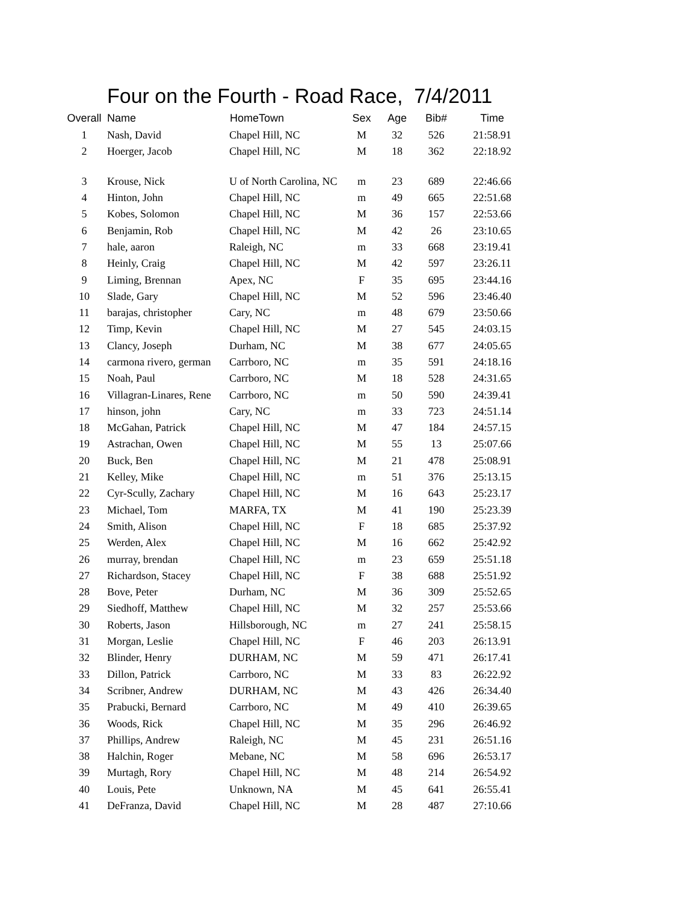Four on the Fourth - Road Race, 7/4/2011
| Overall | Name | HomeTown | Sex | Age | Bib# | Time |
| --- | --- | --- | --- | --- | --- | --- |
| 1 | Nash, David | Chapel Hill, NC | M | 32 | 526 | 21:58.91 |
| 2 | Hoerger, Jacob | Chapel Hill, NC | M | 18 | 362 | 22:18.92 |
| 3 | Krouse, Nick | U of North Carolina, NC | m | 23 | 689 | 22:46.66 |
| 4 | Hinton, John | Chapel Hill, NC | m | 49 | 665 | 22:51.68 |
| 5 | Kobes, Solomon | Chapel Hill, NC | M | 36 | 157 | 22:53.66 |
| 6 | Benjamin, Rob | Chapel Hill, NC | M | 42 | 26 | 23:10.65 |
| 7 | hale, aaron | Raleigh, NC | m | 33 | 668 | 23:19.41 |
| 8 | Heinly, Craig | Chapel Hill, NC | M | 42 | 597 | 23:26.11 |
| 9 | Liming, Brennan | Apex, NC | F | 35 | 695 | 23:44.16 |
| 10 | Slade, Gary | Chapel Hill, NC | M | 52 | 596 | 23:46.40 |
| 11 | barajas, christopher | Cary, NC | m | 48 | 679 | 23:50.66 |
| 12 | Timp, Kevin | Chapel Hill, NC | M | 27 | 545 | 24:03.15 |
| 13 | Clancy, Joseph | Durham, NC | M | 38 | 677 | 24:05.65 |
| 14 | carmona rivero, german | Carrboro, NC | m | 35 | 591 | 24:18.16 |
| 15 | Noah, Paul | Carrboro, NC | M | 18 | 528 | 24:31.65 |
| 16 | Villagran-Linares, Rene | Carrboro, NC | m | 50 | 590 | 24:39.41 |
| 17 | hinson, john | Cary, NC | m | 33 | 723 | 24:51.14 |
| 18 | McGahan, Patrick | Chapel Hill, NC | M | 47 | 184 | 24:57.15 |
| 19 | Astrachan, Owen | Chapel Hill, NC | M | 55 | 13 | 25:07.66 |
| 20 | Buck, Ben | Chapel Hill, NC | M | 21 | 478 | 25:08.91 |
| 21 | Kelley, Mike | Chapel Hill, NC | m | 51 | 376 | 25:13.15 |
| 22 | Cyr-Scully, Zachary | Chapel Hill, NC | M | 16 | 643 | 25:23.17 |
| 23 | Michael, Tom | MARFA, TX | M | 41 | 190 | 25:23.39 |
| 24 | Smith, Alison | Chapel Hill, NC | F | 18 | 685 | 25:37.92 |
| 25 | Werden, Alex | Chapel Hill, NC | M | 16 | 662 | 25:42.92 |
| 26 | murray, brendan | Chapel Hill, NC | m | 23 | 659 | 25:51.18 |
| 27 | Richardson, Stacey | Chapel Hill, NC | F | 38 | 688 | 25:51.92 |
| 28 | Bove, Peter | Durham, NC | M | 36 | 309 | 25:52.65 |
| 29 | Siedhoff, Matthew | Chapel Hill, NC | M | 32 | 257 | 25:53.66 |
| 30 | Roberts, Jason | Hillsborough, NC | m | 27 | 241 | 25:58.15 |
| 31 | Morgan, Leslie | Chapel Hill, NC | F | 46 | 203 | 26:13.91 |
| 32 | Blinder, Henry | DURHAM, NC | M | 59 | 471 | 26:17.41 |
| 33 | Dillon, Patrick | Carrboro, NC | M | 33 | 83 | 26:22.92 |
| 34 | Scribner, Andrew | DURHAM, NC | M | 43 | 426 | 26:34.40 |
| 35 | Prabucki, Bernard | Carrboro, NC | M | 49 | 410 | 26:39.65 |
| 36 | Woods, Rick | Chapel Hill, NC | M | 35 | 296 | 26:46.92 |
| 37 | Phillips, Andrew | Raleigh, NC | M | 45 | 231 | 26:51.16 |
| 38 | Halchin, Roger | Mebane, NC | M | 58 | 696 | 26:53.17 |
| 39 | Murtagh, Rory | Chapel Hill, NC | M | 48 | 214 | 26:54.92 |
| 40 | Louis, Pete | Unknown, NA | M | 45 | 641 | 26:55.41 |
| 41 | DeFranza, David | Chapel Hill, NC | M | 28 | 487 | 27:10.66 |